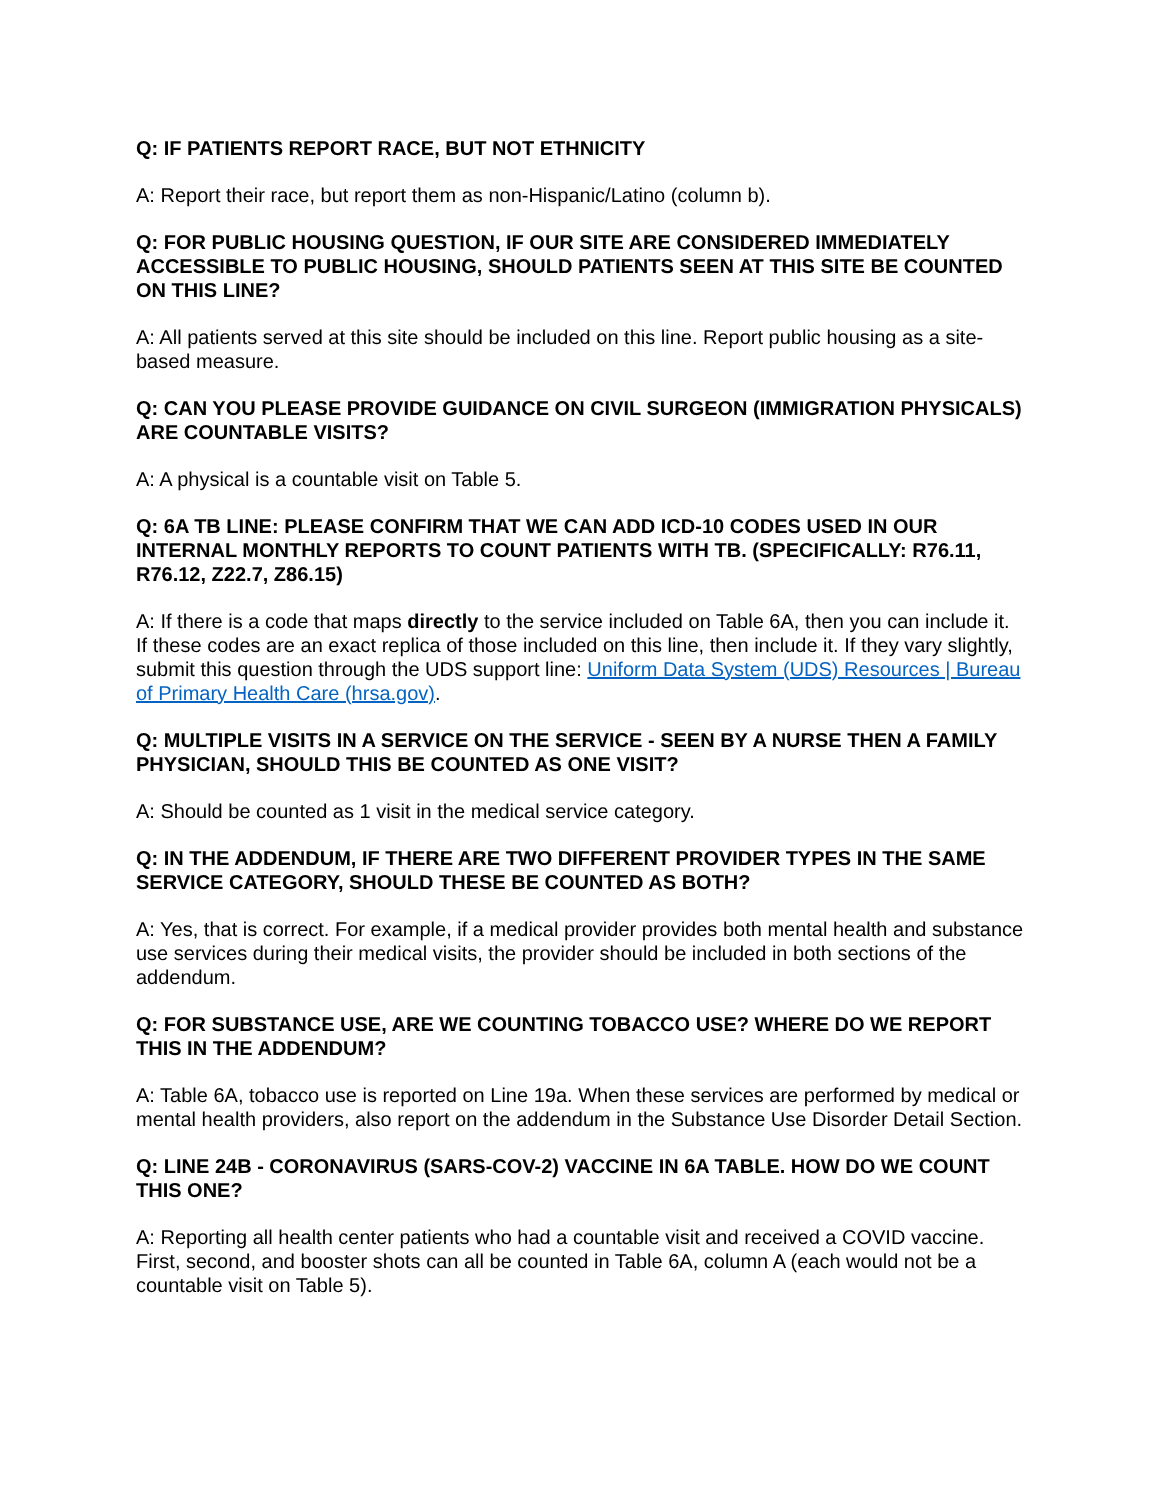Q: IF PATIENTS REPORT RACE, BUT NOT ETHNICITY
A: Report their race, but report them as non-Hispanic/Latino (column b).
Q: FOR PUBLIC HOUSING QUESTION, IF OUR SITE ARE CONSIDERED IMMEDIATELY ACCESSIBLE TO PUBLIC HOUSING, SHOULD PATIENTS SEEN AT THIS SITE BE COUNTED ON THIS LINE?
A: All patients served at this site should be included on this line. Report public housing as a site-based measure.
Q: CAN YOU PLEASE PROVIDE GUIDANCE ON CIVIL SURGEON (IMMIGRATION PHYSICALS) ARE COUNTABLE VISITS?
A: A physical is a countable visit on Table 5.
Q: 6A TB LINE: PLEASE CONFIRM THAT WE CAN ADD ICD-10 CODES USED IN OUR INTERNAL MONTHLY REPORTS TO COUNT PATIENTS WITH TB. (SPECIFICALLY: R76.11, R76.12, Z22.7, Z86.15)
A: If there is a code that maps directly to the service included on Table 6A, then you can include it. If these codes are an exact replica of those included on this line, then include it. If they vary slightly, submit this question through the UDS support line: Uniform Data System (UDS) Resources | Bureau of Primary Health Care (hrsa.gov).
Q: MULTIPLE VISITS IN A SERVICE ON THE SERVICE - SEEN BY A NURSE THEN A FAMILY PHYSICIAN, SHOULD THIS BE COUNTED AS ONE VISIT?
A: Should be counted as 1 visit in the medical service category.
Q: IN THE ADDENDUM, IF THERE ARE TWO DIFFERENT PROVIDER TYPES IN THE SAME SERVICE CATEGORY, SHOULD THESE BE COUNTED AS BOTH?
A: Yes, that is correct. For example, if a medical provider provides both mental health and substance use services during their medical visits, the provider should be included in both sections of the addendum.
Q: FOR SUBSTANCE USE, ARE WE COUNTING TOBACCO USE? WHERE DO WE REPORT THIS IN THE ADDENDUM?
A: Table 6A, tobacco use is reported on Line 19a. When these services are performed by medical or mental health providers, also report on the addendum in the Substance Use Disorder Detail Section.
Q: LINE 24B - CORONAVIRUS (SARS-COV-2) VACCINE IN 6A TABLE. HOW DO WE COUNT THIS ONE?
A: Reporting all health center patients who had a countable visit and received a COVID vaccine. First, second, and booster shots can all be counted in Table 6A, column A (each would not be a countable visit on Table 5).